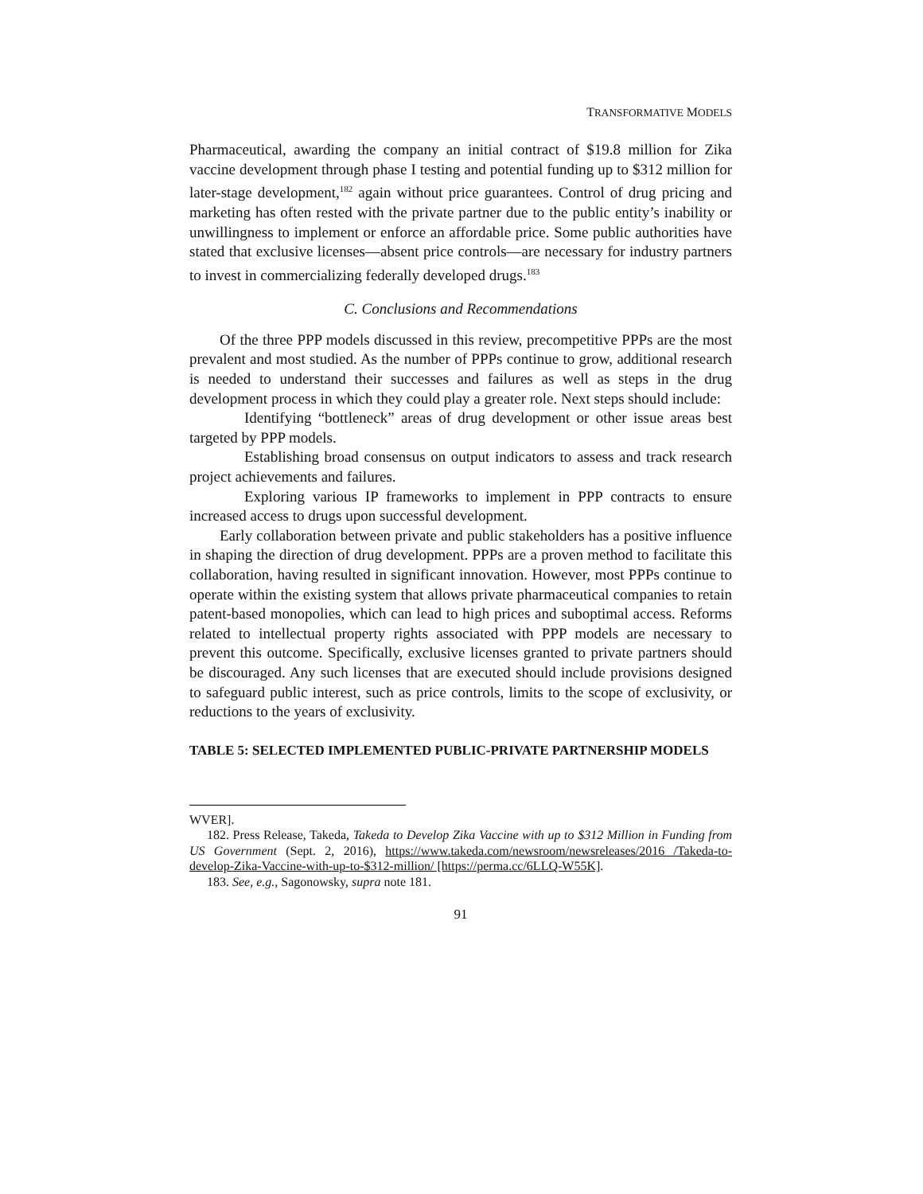TRANSFORMATIVE MODELS
Pharmaceutical, awarding the company an initial contract of $19.8 million for Zika vaccine development through phase I testing and potential funding up to $312 million for later-stage development,<sup>182</sup> again without price guarantees. Control of drug pricing and marketing has often rested with the private partner due to the public entity’s inability or unwillingness to implement or enforce an affordable price. Some public authorities have stated that exclusive licenses—absent price controls—are necessary for industry partners to invest in commercializing federally developed drugs.<sup>183</sup>
C. Conclusions and Recommendations
Of the three PPP models discussed in this review, precompetitive PPPs are the most prevalent and most studied. As the number of PPPs continue to grow, additional research is needed to understand their successes and failures as well as steps in the drug development process in which they could play a greater role. Next steps should include:
Identifying “bottleneck” areas of drug development or other issue areas best targeted by PPP models.
Establishing broad consensus on output indicators to assess and track research project achievements and failures.
Exploring various IP frameworks to implement in PPP contracts to ensure increased access to drugs upon successful development.
Early collaboration between private and public stakeholders has a positive influence in shaping the direction of drug development. PPPs are a proven method to facilitate this collaboration, having resulted in significant innovation. However, most PPPs continue to operate within the existing system that allows private pharmaceutical companies to retain patent-based monopolies, which can lead to high prices and suboptimal access. Reforms related to intellectual property rights associated with PPP models are necessary to prevent this outcome. Specifically, exclusive licenses granted to private partners should be discouraged. Any such licenses that are executed should include provisions designed to safeguard public interest, such as price controls, limits to the scope of exclusivity, or reductions to the years of exclusivity.
TABLE 5: SELECTED IMPLEMENTED PUBLIC-PRIVATE PARTNERSHIP MODELS
WVER].
182. Press Release, Takeda, Takeda to Develop Zika Vaccine with up to $312 Million in Funding from US Government (Sept. 2, 2016), https://www.takeda.com/newsroom/newsreleases/2016 /Takeda-to-develop-Zika-Vaccine-with-up-to-$312-million/ [https://perma.cc/6LLQ-W55K].
183. See, e.g., Sagonowsky, supra note 181.
91